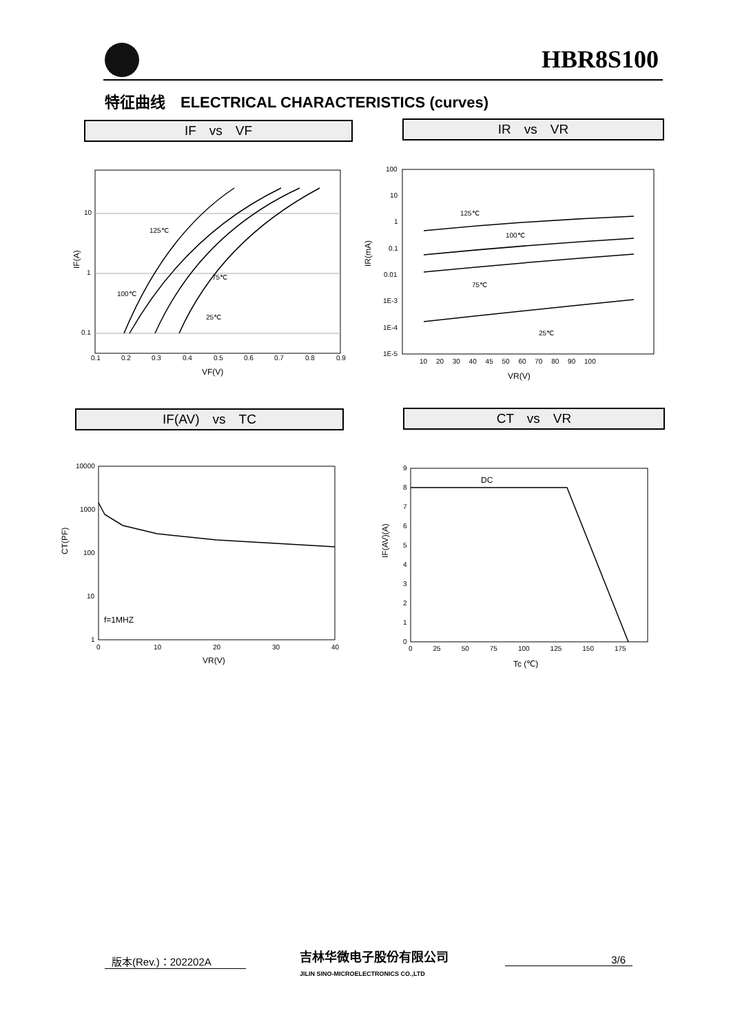HBR8S100
特征曲线　ELECTRICAL CHARACTERISTICS (curves)
IF　vs　VF IR　vs　VR
IF(AV)　vs　TC CT　vs　VR
10
1
0.1
0.1
0.2
0.3
0.4
0.5
0.6
0.7
0.8
0.9
VF(V)
IF(A)
125℃
100℃
75℃
25℃
100
10
1
0.1
0.01
1E-3
1E-4
1E-5
10 　20 　30 　40 　45 　50 　60 　70 　80 　90 　100
VR(V)
IR(mA)
125℃
100℃
75℃
25℃
10000
1000
100
10
1
0
10
20
30
40
VR(V)
f=1MHZ
CT(PF)
DC
9
8
7
6
5
4
3
2
1
0
0　　　25　　　50　　　75　　　100　　　125　　　150　　　175
Tc (℃)
IF(AV)(A)
版本(Rev.)：202202A
吉林华微电子股份有限公司
JILIN SINO-MICROELECTRONICS CO.,LTD
3/6